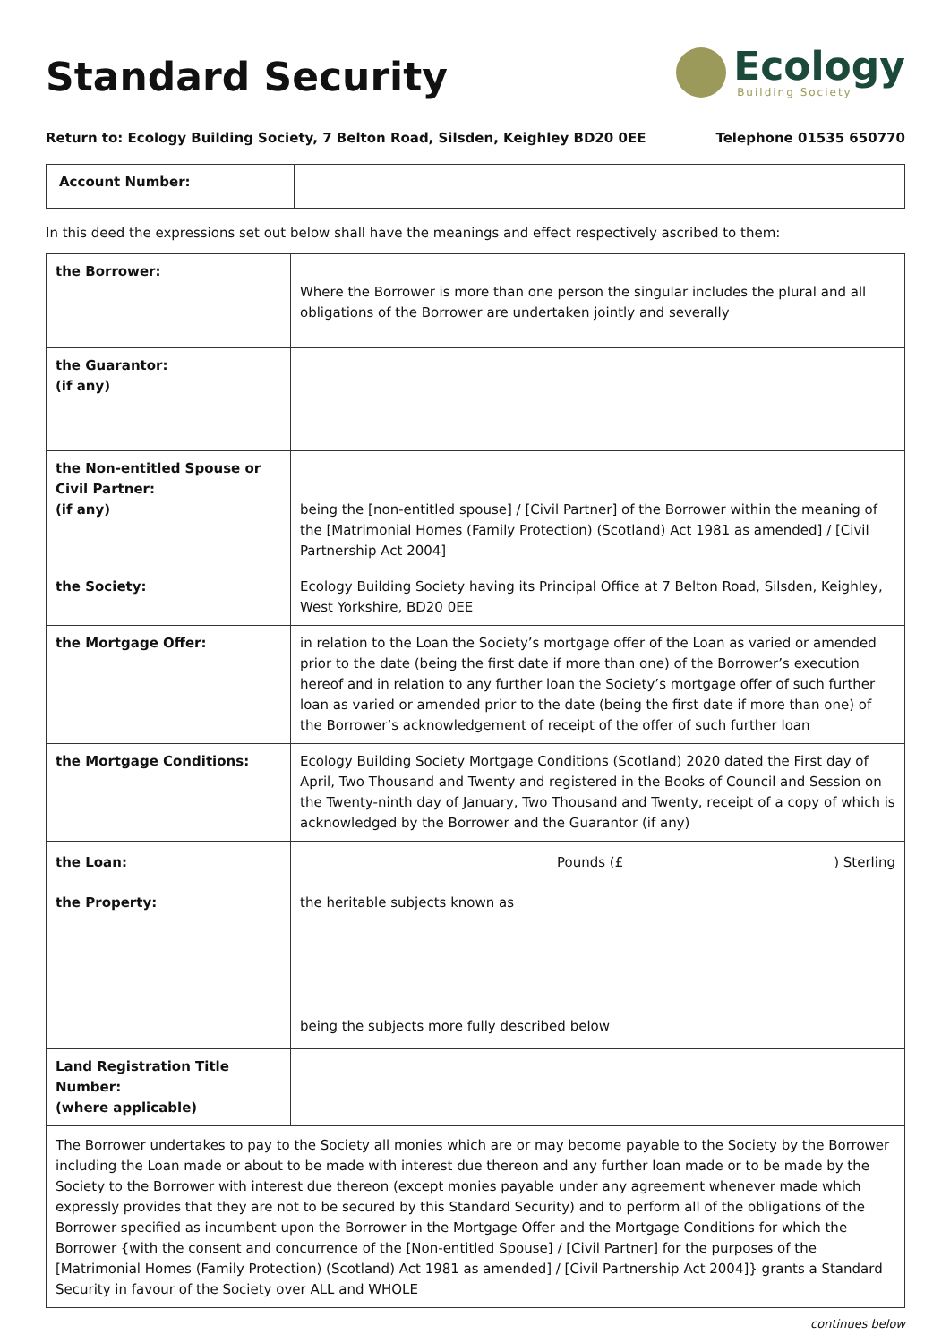Standard Security
Ecology
Building Society
Return to: Ecology Building Society, 7 Belton Road, Silsden, Keighley BD20 0EE Telephone 01535 650770
| Account Number: | |
In this deed the expressions set out below shall have the meanings and effect respectively ascribed to them:
| the Borrower: | Where the Borrower is more than one person the singular includes the plural and all obligations of the Borrower are undertaken jointly and severally |
| the Guarantor: (if any) | |
| the Non-entitled Spouse or Civil Partner: (if any) | being the [non-entitled spouse] / [Civil Partner] of the Borrower within the meaning of the [Matrimonial Homes (Family Protection) (Scotland) Act 1981 as amended] / [Civil Partnership Act 2004] |
| the Society: | Ecology Building Society having its Principal Office at 7 Belton Road, Silsden, Keighley, West Yorkshire, BD20 0EE |
| the Mortgage Offer: | in relation to the Loan the Society’s mortgage offer of the Loan as varied or amended prior to the date (being the first date if more than one) of the Borrower’s execution hereof and in relation to any further loan the Society’s mortgage offer of such further loan as varied or amended prior to the date (being the first date if more than one) of the Borrower’s acknowledgement of receipt of the offer of such further loan |
| the Mortgage Conditions: | Ecology Building Society Mortgage Conditions (Scotland) 2020 dated the First day of April, Two Thousand and Twenty and registered in the Books of Council and Session on the Twenty-ninth day of January, Two Thousand and Twenty, receipt of a copy of which is acknowledged by the Borrower and the Guarantor (if any) |
| the Loan: | Pounds (£ ) Sterling |
| the Property: | the heritable subjects known as being the subjects more fully described below |
| Land Registration Title Number: (where applicable) | |
| The Borrower undertakes to pay to the Society all monies which are or may become payable to the Society by the Borrower including the Loan made or about to be made with interest due thereon and any further loan made or to be made by the Society to the Borrower with interest due thereon (except monies payable under any agreement whenever made which expressly provides that they are not to be secured by this Standard Security) and to perform all of the obligations of the Borrower specified as incumbent upon the Borrower in the Mortgage Offer and the Mortgage Conditions for which the Borrower {with the consent and concurrence of the [Non-entitled Spouse] / [Civil Partner] for the purposes of the [Matrimonial Homes (Family Protection) (Scotland) Act 1981 as amended] / [Civil Partnership Act 2004]} grants a Standard Security in favour of the Society over ALL and WHOLE | |
continues below